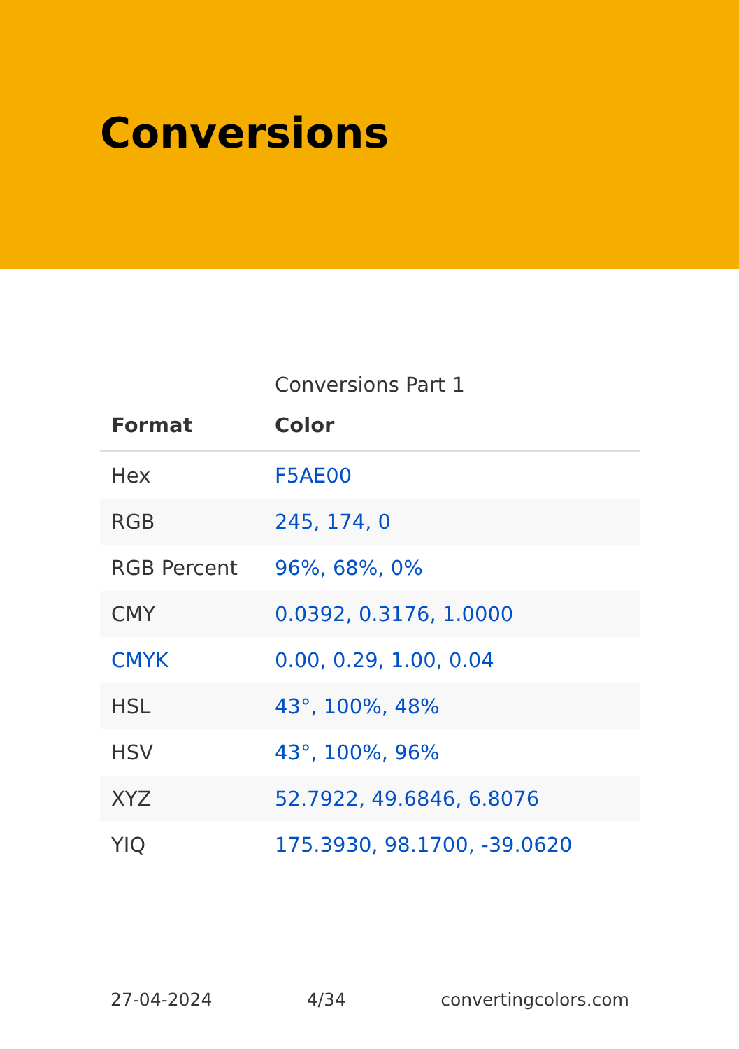Conversions
Conversions Part 1
| Format | Color |
| --- | --- |
| Hex | F5AE00 |
| RGB | 245, 174, 0 |
| RGB Percent | 96%, 68%, 0% |
| CMY | 0.0392, 0.3176, 1.0000 |
| CMYK | 0.00, 0.29, 1.00, 0.04 |
| HSL | 43°, 100%, 48% |
| HSV | 43°, 100%, 96% |
| XYZ | 52.7922, 49.6846, 6.8076 |
| YIQ | 175.3930, 98.1700, -39.0620 |
27-04-2024 4/34 convertingcolors.com